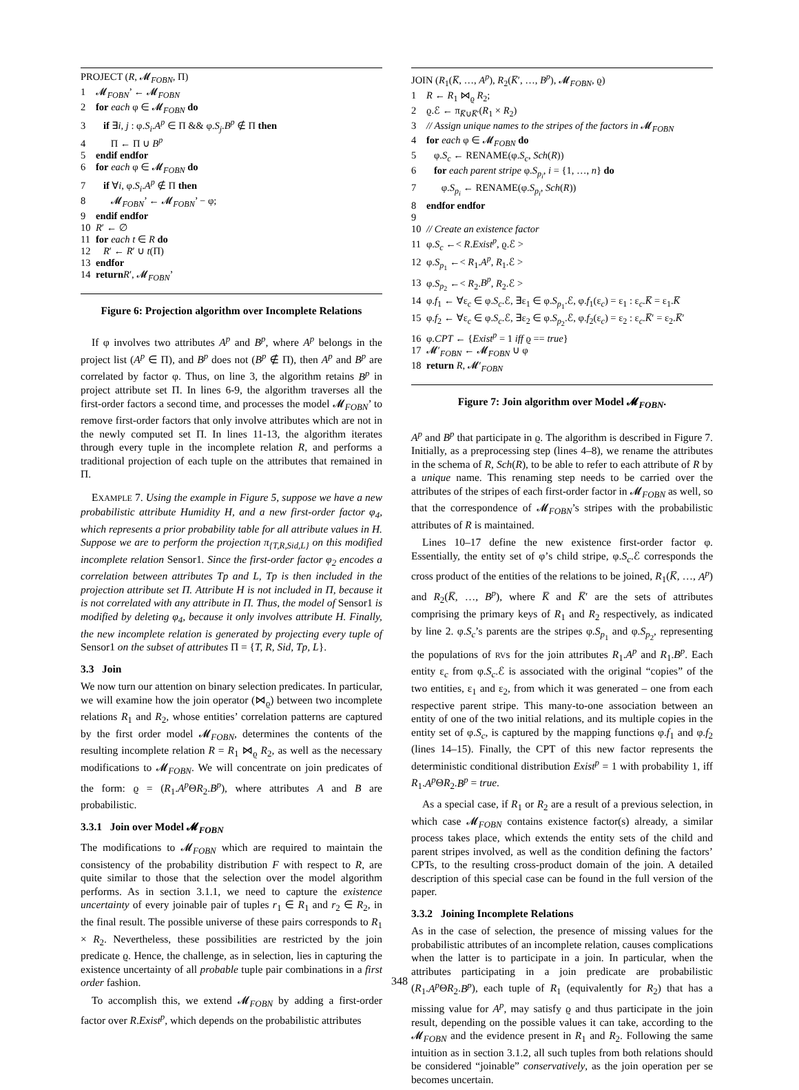PROJECT (R, 𝓜<sub>FOBN</sub>, Π)
1 𝓜<sub>FOBN</sub>’ ← 𝓜<sub>FOBN</sub>
2 for each φ ∈ 𝓜<sub>FOBN</sub> do
3 if ∃i, j : φ.S<sub>i</sub>.A<sup>p</sup> ∈ Π && φ.S<sub>j</sub>.B<sup>p</sup> ∉ Π then
4 Π ← Π ∪ B<sup>p</sup>
5 endif endfor
6 for each φ ∈ 𝓜<sub>FOBN</sub> do
7 if ∀i, φ.S<sub>i</sub>.A<sup>p</sup> ∉ Π then
8 𝓜<sub>FOBN</sub>’ ← 𝓜<sub>FOBN</sub>’ − φ;
9 endif endfor
10 R′ ← ∅
11 for each t ∈ R do
12 R′ ← R′ ∪ t(Π)
13 endfor
14 return R′, 𝓜<sub>FOBN</sub>’
Figure 6: Projection algorithm over Incomplete Relations
If φ involves two attributes A<sup>p</sup> and B<sup>p</sup>, where A<sup>p</sup> belongs in the project list (A<sup>p</sup> ∈ Π), and B<sup>p</sup> does not (B<sup>p</sup> ∉ Π), then A<sup>p</sup> and B<sup>p</sup> are correlated by factor φ. Thus, on line 3, the algorithm retains B<sup>p</sup> in project attribute set Π. In lines 6-9, the algorithm traverses all the first-order factors a second time, and processes the model 𝓜<sub>FOBN</sub>’ to remove first-order factors that only involve attributes which are not in the newly computed set Π. In lines 11-13, the algorithm iterates through every tuple in the incomplete relation R, and performs a traditional projection of each tuple on the attributes that remained in Π.
EXAMPLE 7. Using the example in Figure 5, suppose we have a new probabilistic attribute Humidity H, and a new first-order factor φ<sub>4</sub>, which represents a prior probability table for all attribute values in H. Suppose we are to perform the projection π<sub>{T,R,Sid,L}</sub> on this modified incomplete relation Sensor1. Since the first-order factor φ<sub>2</sub> encodes a correlation between attributes Tp and L, Tp is then included in the projection attribute set Π. Attribute H is not included in Π, because it is not correlated with any attribute in Π. Thus, the model of Sensor1 is modified by deleting φ<sub>4</sub>, because it only involves attribute H. Finally, the new incomplete relation is generated by projecting every tuple of Sensor1 on the subset of attributes Π = {T, R, Sid, Tp, L}.
3.3 Join
We now turn our attention on binary selection predicates. In particular, we will examine how the join operator (⋈<sub>ϱ</sub>) between two incomplete relations R<sub>1</sub> and R<sub>2</sub>, whose entities’ correlation patterns are captured by the first order model 𝓜<sub>FOBN</sub>, determines the contents of the resulting incomplete relation R = R<sub>1</sub> ⋈<sub>ϱ</sub> R<sub>2</sub>, as well as the necessary modifications to 𝓜<sub>FOBN</sub>. We will concentrate on join predicates of the form: ϱ = (R<sub>1</sub>.A<sup>p</sup> ΘR<sub>2</sub>.B<sup>p</sup>), where attributes A and B are probabilistic.
3.3.1 Join over Model 𝓜<sub>FOBN</sub>
The modifications to 𝓜<sub>FOBN</sub> which are required to maintain the consistency of the probability distribution F with respect to R, are quite similar to those that the selection over the model algorithm performs. As in section 3.1.1, we need to capture the existence uncertainty of every joinable pair of tuples r<sub>1</sub> ∈ R<sub>1</sub> and r<sub>2</sub> ∈ R<sub>2</sub>, in the final result. The possible universe of these pairs corresponds to R<sub>1</sub> × R<sub>2</sub>. Nevertheless, these possibilities are restricted by the join predicate ϱ. Hence, the challenge, as in selection, lies in capturing the existence uncertainty of all probable tuple pair combinations in a first order fashion.
To accomplish this, we extend 𝓜<sub>FOBN</sub> by adding a first-order factor over R.Exist<sup>p</sup>, which depends on the probabilistic attributes
JOIN (R<sub>1</sub>(K̅, …, A<sup>p</sup>), R<sub>2</sub>(K̅′, …, B<sup>p</sup>), 𝓜<sub>FOBN</sub>, ϱ)
1 R ← R<sub>1</sub> ⋈<sub>ϱ</sub> R<sub>2</sub>;
2 ϱ.ℰ ← π<sub>K̅∪K̅′</sub>(R<sub>1</sub> × R<sub>2</sub>)
3 // Assign unique names to the stripes of the factors in 𝓜<sub>FOBN</sub>
4 for each φ ∈ 𝓜<sub>FOBN</sub> do
5 φ.S<sub>c</sub> ← RENAME(φ.S<sub>c</sub>, Sch(R))
6 for each parent stripe φ.S<sub>p<sub>i</sub></sub>, i = {1, …, n} do
7 φ.S<sub>p<sub>i</sub></sub> ← RENAME(φ.S<sub>p<sub>i</sub></sub>, Sch(R))
8 endfor endfor
9
10 // Create an existence factor
11 φ.S<sub>c</sub> ←< R.Exist<sup>p</sup>, ϱ.ℰ >
12 φ.S<sub>p<sub>1</sub></sub> ←< R<sub>1</sub>.A<sup>p</sup>, R<sub>1</sub>.ℰ >
13 φ.S<sub>p<sub>2</sub></sub> ←< R<sub>2</sub>.B<sup>p</sup>, R<sub>2</sub>.ℰ >
14 φ.f<sub>1</sub> ← ∀ε<sub>c</sub> ∈ φ.S<sub>c</sub>.ℰ, ∃ε<sub>1</sub> ∈ φ.S<sub>p<sub>1</sub></sub>.ℰ, φ.f<sub>1</sub>(ε<sub>c</sub>) = ε<sub>1</sub> : ε<sub>c</sub>.K̅ = ε<sub>1</sub>.K̅
15 φ.f<sub>2</sub> ← ∀ε<sub>c</sub> ∈ φ.S<sub>c</sub>.ℰ, ∃ε<sub>2</sub> ∈ φ.S<sub>p<sub>2</sub></sub>.ℰ, φ.f<sub>2</sub>(ε<sub>c</sub>) = ε<sub>2</sub> : ε<sub>c</sub>.K̅′ = ε<sub>2</sub>.K̅′
16 φ.CPT ← {Exist<sup>p</sup> = 1 iff ϱ == true}
17 𝓜′<sub>FOBN</sub> ← 𝓜<sub>FOBN</sub> ∪ φ
18 return R, 𝓜′<sub>FOBN</sub>
Figure 7: Join algorithm over Model 𝓜<sub>FOBN</sub>.
A<sup>p</sup> and B<sup>p</sup> that participate in ϱ. The algorithm is described in Figure 7. Initially, as a preprocessing step (lines 4–8), we rename the attributes in the schema of R, Sch(R), to be able to refer to each attribute of R by a unique name. This renaming step needs to be carried over the attributes of the stripes of each first-order factor in 𝓜<sub>FOBN</sub> as well, so that the correspondence of 𝓜<sub>FOBN</sub>’s stripes with the probabilistic attributes of R is maintained.
Lines 10–17 define the new existence first-order factor φ. Essentially, the entity set of φ’s child stripe, φ.S<sub>c</sub>.ℰ corresponds the cross product of the entities of the relations to be joined, R<sub>1</sub>(K̅, …, A<sup>p</sup>) and R<sub>2</sub>(K̅, …, B<sup>p</sup>), where K̅ and K̅′ are the sets of attributes comprising the primary keys of R<sub>1</sub> and R<sub>2</sub> respectively, as indicated by line 2. φ.S<sub>c</sub>’s parents are the stripes φ.S<sub>p<sub>1</sub></sub> and φ.S<sub>p<sub>2</sub></sub>, representing the populations of RVs for the join attributes R<sub>1</sub>.A<sup>p</sup> and R<sub>1</sub>.B<sup>p</sup>. Each entity ε<sub>c</sub> from φ.S<sub>c</sub>.ℰ is associated with the original “copies” of the two entities, ε<sub>1</sub> and ε<sub>2</sub>, from which it was generated – one from each respective parent stripe. This many-to-one association between an entity of one of the two initial relations, and its multiple copies in the entity set of φ.S<sub>c</sub>, is captured by the mapping functions φ.f<sub>1</sub> and φ.f<sub>2</sub> (lines 14–15). Finally, the CPT of this new factor represents the deterministic conditional distribution Exist<sup>p</sup> = 1 with probability 1, iff R<sub>1</sub>.A<sup>p</sup> ΘR<sub>2</sub>.B<sup>p</sup> = true.
As a special case, if R<sub>1</sub> or R<sub>2</sub> are a result of a previous selection, in which case 𝓜<sub>FOBN</sub> contains existence factor(s) already, a similar process takes place, which extends the entity sets of the child and parent stripes involved, as well as the condition defining the factors’ CPTs, to the resulting cross-product domain of the join. A detailed description of this special case can be found in the full version of the paper.
3.3.2 Joining Incomplete Relations
As in the case of selection, the presence of missing values for the probabilistic attributes of an incomplete relation, causes complications when the latter is to participate in a join. In particular, when the attributes participating in a join predicate are probabilistic (R<sub>1</sub>.A<sup>p</sup> ΘR<sub>2</sub>.B<sup>p</sup>), each tuple of R<sub>1</sub> (equivalently for R<sub>2</sub>) that has a missing value for A<sup>p</sup>, may satisfy ϱ and thus participate in the join result, depending on the possible values it can take, according to the 𝓜<sub>FOBN</sub> and the evidence present in R<sub>1</sub> and R<sub>2</sub>. Following the same intuition as in section 3.1.2, all such tuples from both relations should be considered “joinable” conservatively, as the join operation per se becomes uncertain.
348